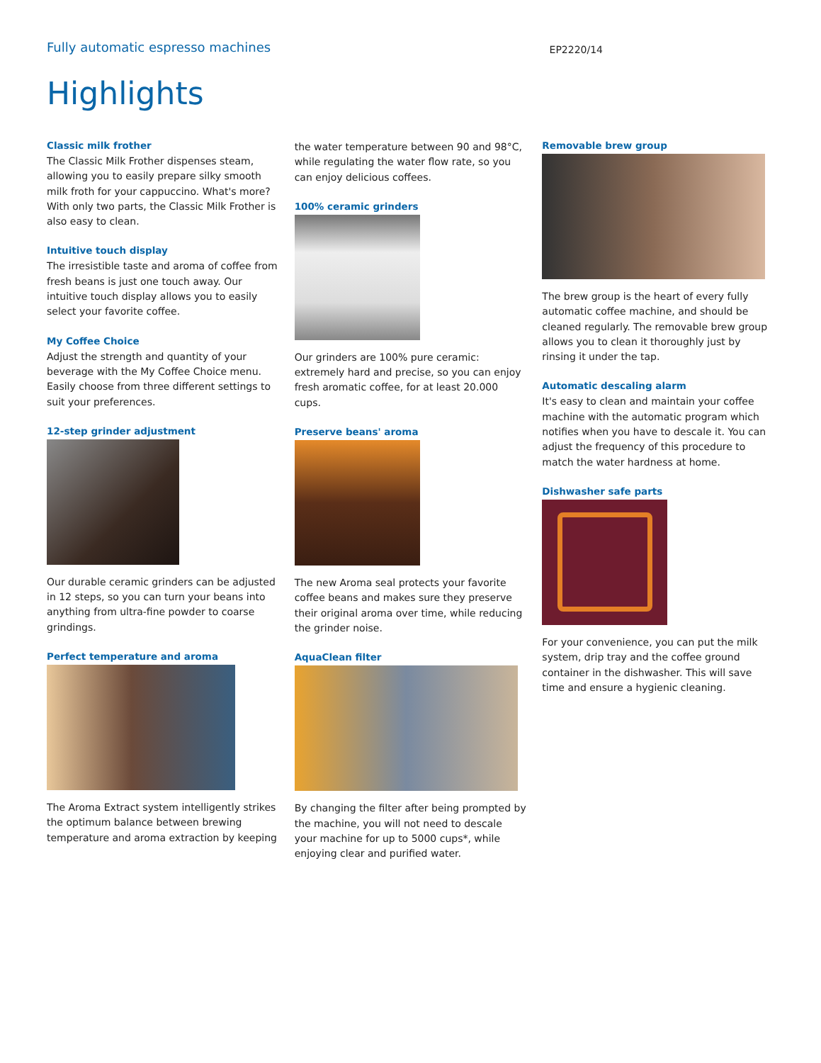Fully automatic espresso machines
EP2220/14
Highlights
Classic milk frother
The Classic Milk Frother dispenses steam, allowing you to easily prepare silky smooth milk froth for your cappuccino. What's more? With only two parts, the Classic Milk Frother is also easy to clean.
Intuitive touch display
The irresistible taste and aroma of coffee from fresh beans is just one touch away. Our intuitive touch display allows you to easily select your favorite coffee.
My Coffee Choice
Adjust the strength and quantity of your beverage with the My Coffee Choice menu. Easily choose from three different settings to suit your preferences.
12-step grinder adjustment
Our durable ceramic grinders can be adjusted in 12 steps, so you can turn your beans into anything from ultra-fine powder to coarse grindings.
Perfect temperature and aroma
The Aroma Extract system intelligently strikes the optimum balance between brewing temperature and aroma extraction by keeping
the water temperature between 90 and 98°C, while regulating the water flow rate, so you can enjoy delicious coffees.
100% ceramic grinders
Our grinders are 100% pure ceramic: extremely hard and precise, so you can enjoy fresh aromatic coffee, for at least 20.000 cups.
Preserve beans' aroma
The new Aroma seal protects your favorite coffee beans and makes sure they preserve their original aroma over time, while reducing the grinder noise.
AquaClean filter
By changing the filter after being prompted by the machine, you will not need to descale your machine for up to 5000 cups*, while enjoying clear and purified water.
Removable brew group
The brew group is the heart of every fully automatic coffee machine, and should be cleaned regularly. The removable brew group allows you to clean it thoroughly just by rinsing it under the tap.
Automatic descaling alarm
It's easy to clean and maintain your coffee machine with the automatic program which notifies when you have to descale it. You can adjust the frequency of this procedure to match the water hardness at home.
Dishwasher safe parts
For your convenience, you can put the milk system, drip tray and the coffee ground container in the dishwasher. This will save time and ensure a hygienic cleaning.